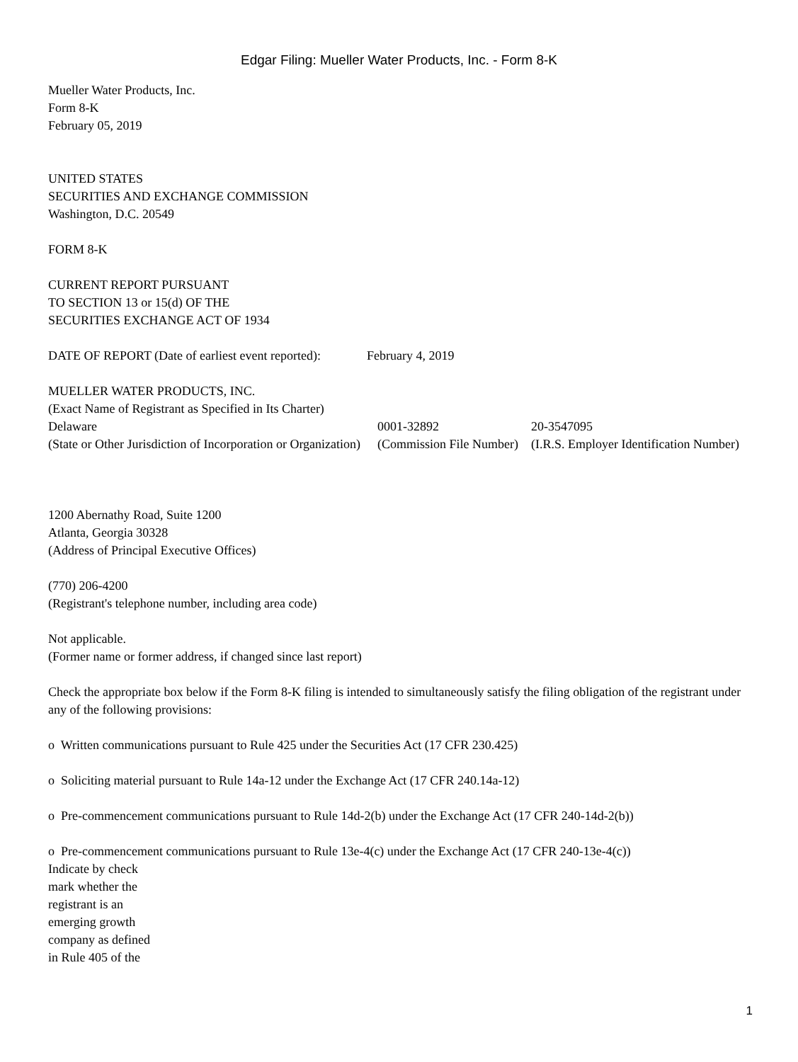Edgar Filing: Mueller Water Products, Inc. - Form 8-K
Mueller Water Products, Inc.
Form 8-K
February 05, 2019
UNITED STATES
SECURITIES AND EXCHANGE COMMISSION
Washington, D.C. 20549
FORM 8-K
CURRENT REPORT PURSUANT
TO SECTION 13 or 15(d) OF THE
SECURITIES EXCHANGE ACT OF 1934
DATE OF REPORT (Date of earliest event reported): February 4, 2019
MUELLER WATER PRODUCTS, INC.
(Exact Name of Registrant as Specified in Its Charter)
| Delaware | 0001-32892 | 20-3547095 |
| (State or Other Jurisdiction of Incorporation or Organization) | (Commission File Number) | (I.R.S. Employer Identification Number) |
1200 Abernathy Road, Suite 1200
Atlanta, Georgia 30328
(Address of Principal Executive Offices)
(770) 206-4200
(Registrant's telephone number, including area code)
Not applicable.
(Former name or former address, if changed since last report)
Check the appropriate box below if the Form 8-K filing is intended to simultaneously satisfy the filing obligation of the registrant under any of the following provisions:
o Written communications pursuant to Rule 425 under the Securities Act (17 CFR 230.425)
o Soliciting material pursuant to Rule 14a-12 under the Exchange Act (17 CFR 240.14a-12)
o Pre-commencement communications pursuant to Rule 14d-2(b) under the Exchange Act (17 CFR 240-14d-2(b))
o Pre-commencement communications pursuant to Rule 13e-4(c) under the Exchange Act (17 CFR 240-13e-4(c))
Indicate by check mark whether the registrant is an emerging growth company as defined in Rule 405 of the
1